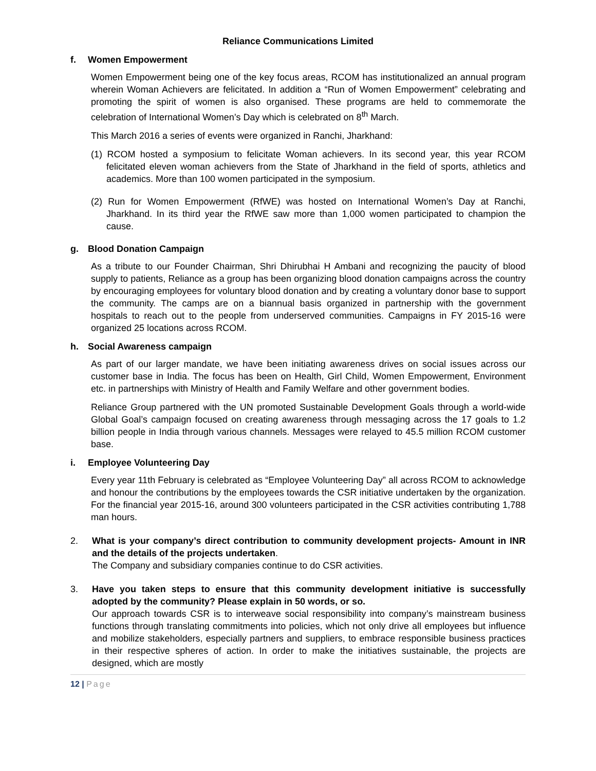Reliance Communications Limited
f. Women Empowerment
Women Empowerment being one of the key focus areas, RCOM has institutionalized an annual program wherein Woman Achievers are felicitated. In addition a “Run of Women Empowerment” celebrating and promoting the spirit of women is also organised. These programs are held to commemorate the celebration of International Women’s Day which is celebrated on 8<sup>th</sup> March.
This March 2016 a series of events were organized in Ranchi, Jharkhand:
(1) RCOM hosted a symposium to felicitate Woman achievers. In its second year, this year RCOM felicitated eleven woman achievers from the State of Jharkhand in the field of sports, athletics and academics. More than 100 women participated in the symposium.
(2) Run for Women Empowerment (RfWE) was hosted on International Women’s Day at Ranchi, Jharkhand. In its third year the RfWE saw more than 1,000 women participated to champion the cause.
g. Blood Donation Campaign
As a tribute to our Founder Chairman, Shri Dhirubhai H Ambani and recognizing the paucity of blood supply to patients, Reliance as a group has been organizing blood donation campaigns across the country by encouraging employees for voluntary blood donation and by creating a voluntary donor base to support the community. The camps are on a biannual basis organized in partnership with the government hospitals to reach out to the people from underserved communities. Campaigns in FY 2015-16 were organized 25 locations across RCOM.
h. Social Awareness campaign
As part of our larger mandate, we have been initiating awareness drives on social issues across our customer base in India. The focus has been on Health, Girl Child, Women Empowerment, Environment etc. in partnerships with Ministry of Health and Family Welfare and other government bodies.
Reliance Group partnered with the UN promoted Sustainable Development Goals through a world-wide Global Goal’s campaign focused on creating awareness through messaging across the 17 goals to 1.2 billion people in India through various channels. Messages were relayed to 45.5 million RCOM customer base.
i. Employee Volunteering Day
Every year 11th February is celebrated as “Employee Volunteering Day” all across RCOM to acknowledge and honour the contributions by the employees towards the CSR initiative undertaken by the organization. For the financial year 2015-16, around 300 volunteers participated in the CSR activities contributing 1,788 man hours.
2. What is your company’s direct contribution to community development projects- Amount in INR and the details of the projects undertaken.
The Company and subsidiary companies continue to do CSR activities.
3. Have you taken steps to ensure that this community development initiative is successfully adopted by the community? Please explain in 50 words, or so.
Our approach towards CSR is to interweave social responsibility into company’s mainstream business functions through translating commitments into policies, which not only drive all employees but influence and mobilize stakeholders, especially partners and suppliers, to embrace responsible business practices in their respective spheres of action. In order to make the initiatives sustainable, the projects are designed, which are mostly
12 | Page